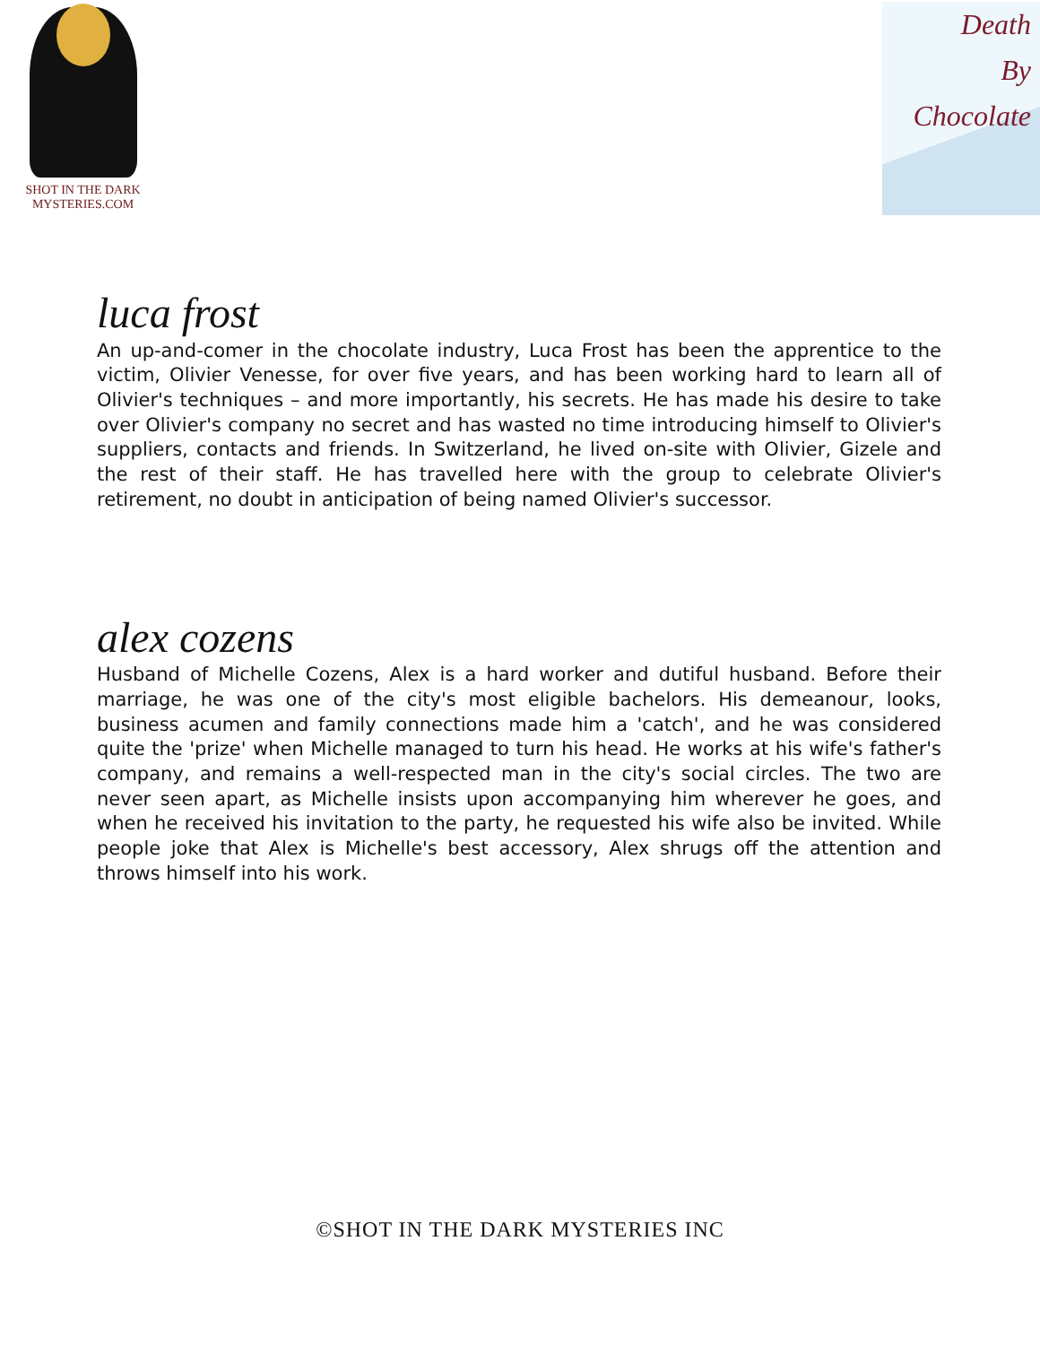SHOT IN THE DARK
MYSTERIES.COM
Death
By
Chocolate
luca frost
An up-and-comer in the chocolate industry, Luca Frost has been the apprentice to the victim, Olivier Venesse, for over five years, and has been working hard to learn all of Olivier's techniques – and more importantly, his secrets. He has made his desire to take over Olivier's company no secret and has wasted no time introducing himself to Olivier's suppliers, contacts and friends. In Switzerland, he lived on-site with Olivier, Gizele and the rest of their staff. He has travelled here with the group to celebrate Olivier's retirement, no doubt in anticipation of being named Olivier's successor.
alex cozens
Husband of Michelle Cozens, Alex is a hard worker and dutiful husband. Before their marriage, he was one of the city's most eligible bachelors. His demeanour, looks, business acumen and family connections made him a 'catch', and he was considered quite the 'prize' when Michelle managed to turn his head. He works at his wife's father's company, and remains a well-respected man in the city's social circles. The two are never seen apart, as Michelle insists upon accompanying him wherever he goes, and when he received his invitation to the party, he requested his wife also be invited. While people joke that Alex is Michelle's best accessory, Alex shrugs off the attention and throws himself into his work.
©SHOT IN THE DARK MYSTERIES INC